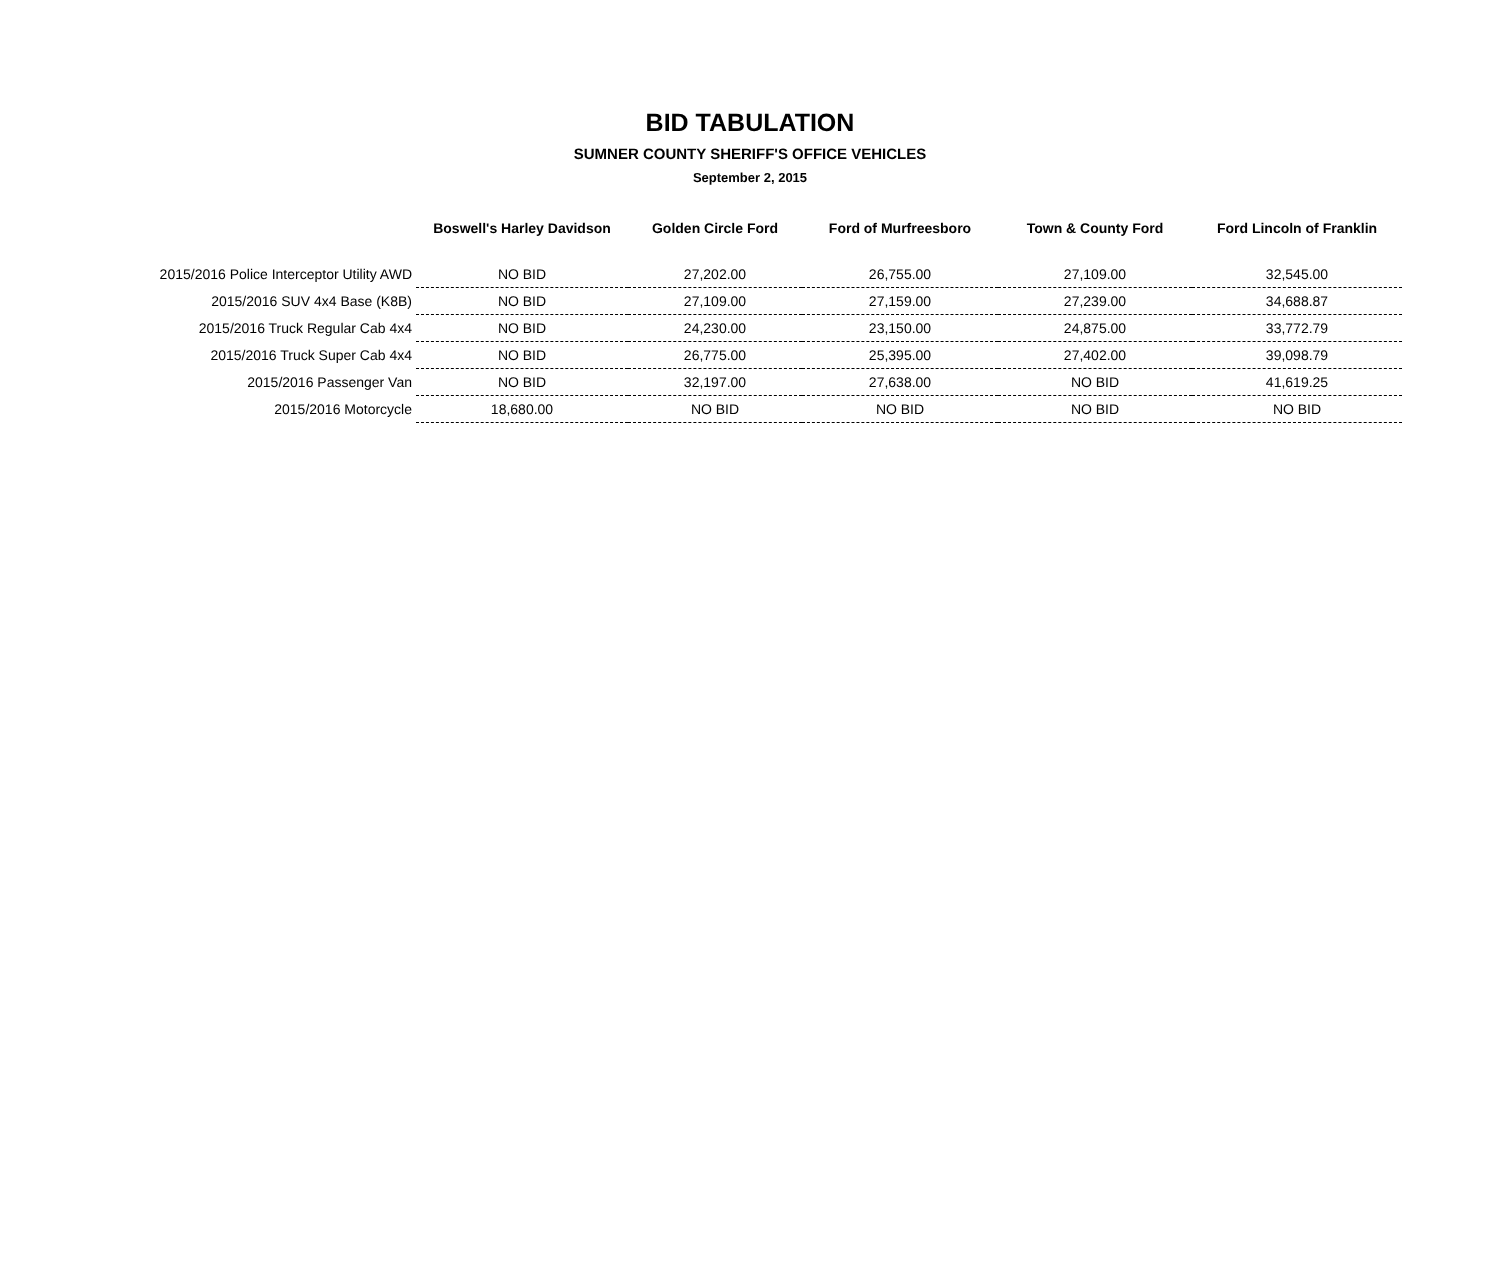BID TABULATION
SUMNER COUNTY SHERIFF'S OFFICE VEHICLES
September 2, 2015
| | Boswell's Harley Davidson | Golden Circle Ford | Ford of Murfreesboro | Town & County Ford | Ford Lincoln of Franklin |
| --- | --- | --- | --- | --- | --- |
| 2015/2016 Police Interceptor Utility AWD | NO BID | 27,202.00 | 26,755.00 | 27,109.00 | 32,545.00 |
| 2015/2016 SUV 4x4 Base (K8B) | NO BID | 27,109.00 | 27,159.00 | 27,239.00 | 34,688.87 |
| 2015/2016 Truck Regular Cab 4x4 | NO BID | 24,230.00 | 23,150.00 | 24,875.00 | 33,772.79 |
| 2015/2016 Truck Super Cab 4x4 | NO BID | 26,775.00 | 25,395.00 | 27,402.00 | 39,098.79 |
| 2015/2016 Passenger Van | NO BID | 32,197.00 | 27,638.00 | NO BID | 41,619.25 |
| 2015/2016 Motorcycle | 18,680.00 | NO BID | NO BID | NO BID | NO BID |